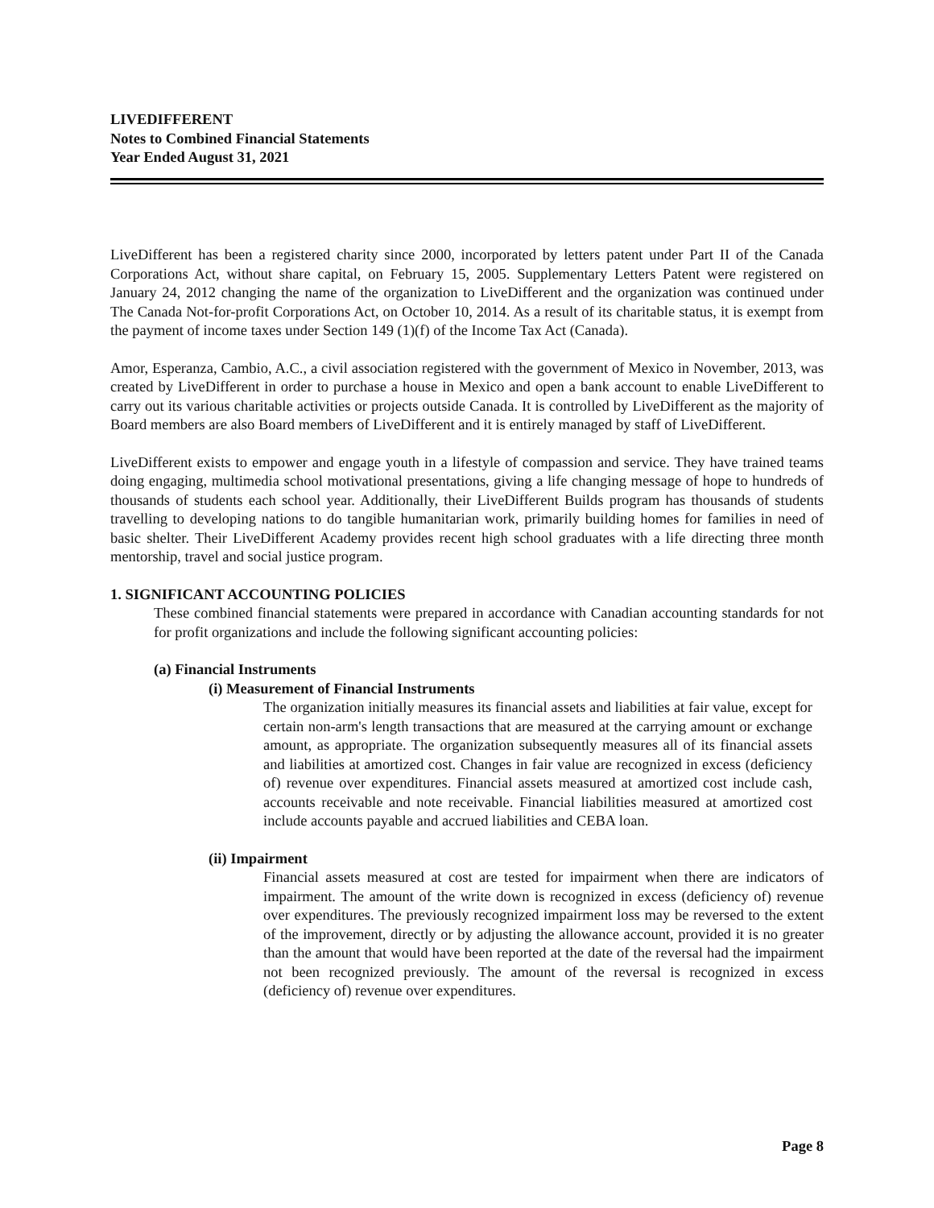LIVEDIFFERENT
Notes to Combined Financial Statements
Year Ended August 31, 2021
LiveDifferent has been a registered charity since 2000, incorporated by letters patent under Part II of the Canada Corporations Act, without share capital, on February 15, 2005. Supplementary Letters Patent were registered on January 24, 2012 changing the name of the organization to LiveDifferent and the organization was continued under The Canada Not-for-profit Corporations Act, on October 10, 2014. As a result of its charitable status, it is exempt from the payment of income taxes under Section 149 (1)(f) of the Income Tax Act (Canada).
Amor, Esperanza, Cambio, A.C., a civil association registered with the government of Mexico in November, 2013, was created by LiveDifferent in order to purchase a house in Mexico and open a bank account to enable LiveDifferent to carry out its various charitable activities or projects outside Canada. It is controlled by LiveDifferent as the majority of Board members are also Board members of LiveDifferent and it is entirely managed by staff of LiveDifferent.
LiveDifferent exists to empower and engage youth in a lifestyle of compassion and service. They have trained teams doing engaging, multimedia school motivational presentations, giving a life changing message of hope to hundreds of thousands of students each school year. Additionally, their LiveDifferent Builds program has thousands of students travelling to developing nations to do tangible humanitarian work, primarily building homes for families in need of basic shelter. Their LiveDifferent Academy provides recent high school graduates with a life directing three month mentorship, travel and social justice program.
1. SIGNIFICANT ACCOUNTING POLICIES
These combined financial statements were prepared in accordance with Canadian accounting standards for not for profit organizations and include the following significant accounting policies:
(a) Financial Instruments
(i) Measurement of Financial Instruments
The organization initially measures its financial assets and liabilities at fair value, except for certain non-arm's length transactions that are measured at the carrying amount or exchange amount, as appropriate. The organization subsequently measures all of its financial assets and liabilities at amortized cost. Changes in fair value are recognized in excess (deficiency of) revenue over expenditures. Financial assets measured at amortized cost include cash, accounts receivable and note receivable. Financial liabilities measured at amortized cost include accounts payable and accrued liabilities and CEBA loan.
(ii) Impairment
Financial assets measured at cost are tested for impairment when there are indicators of impairment. The amount of the write down is recognized in excess (deficiency of) revenue over expenditures. The previously recognized impairment loss may be reversed to the extent of the improvement, directly or by adjusting the allowance account, provided it is no greater than the amount that would have been reported at the date of the reversal had the impairment not been recognized previously. The amount of the reversal is recognized in excess (deficiency of) revenue over expenditures.
Page 8